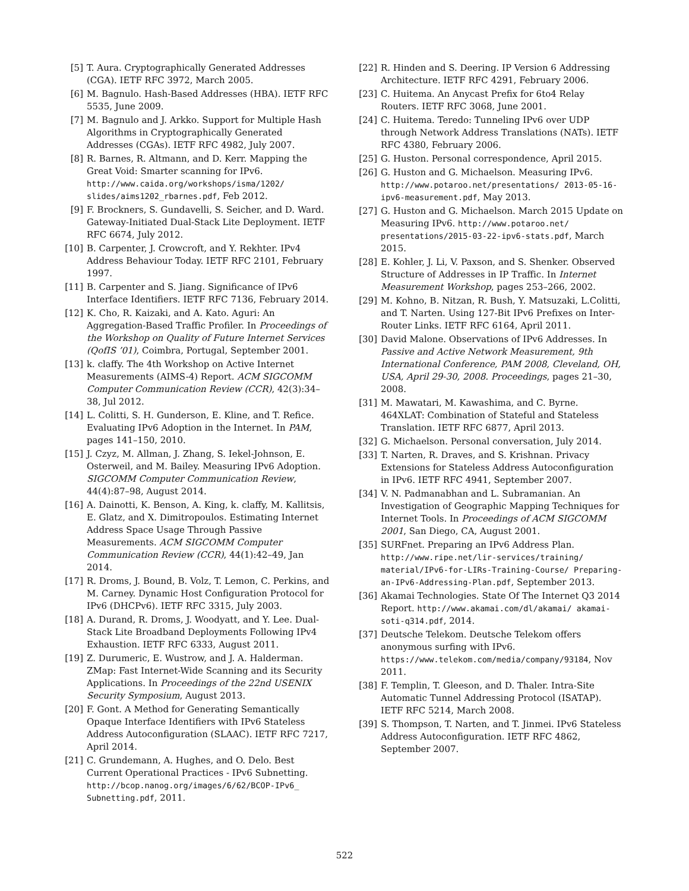[5] T. Aura. Cryptographically Generated Addresses (CGA). IETF RFC 3972, March 2005.
[6] M. Bagnulo. Hash-Based Addresses (HBA). IETF RFC 5535, June 2009.
[7] M. Bagnulo and J. Arkko. Support for Multiple Hash Algorithms in Cryptographically Generated Addresses (CGAs). IETF RFC 4982, July 2007.
[8] R. Barnes, R. Altmann, and D. Kerr. Mapping the Great Void: Smarter scanning for IPv6. http://www.caida.org/workshops/isma/1202/ slides/aims1202_rbarnes.pdf, Feb 2012.
[9] F. Brockners, S. Gundavelli, S. Seicher, and D. Ward. Gateway-Initiated Dual-Stack Lite Deployment. IETF RFC 6674, July 2012.
[10] B. Carpenter, J. Crowcroft, and Y. Rekhter. IPv4 Address Behaviour Today. IETF RFC 2101, February 1997.
[11] B. Carpenter and S. Jiang. Significance of IPv6 Interface Identifiers. IETF RFC 7136, February 2014.
[12] K. Cho, R. Kaizaki, and A. Kato. Aguri: An Aggregation-Based Traffic Profiler. In Proceedings of the Workshop on Quality of Future Internet Services (QofIS ’01), Coimbra, Portugal, September 2001.
[13] k. claffy. The 4th Workshop on Active Internet Measurements (AIMS-4) Report. ACM SIGCOMM Computer Communication Review (CCR), 42(3):34–38, Jul 2012.
[14] L. Colitti, S. H. Gunderson, E. Kline, and T. Refice. Evaluating IPv6 Adoption in the Internet. In PAM, pages 141–150, 2010.
[15] J. Czyz, M. Allman, J. Zhang, S. Iekel-Johnson, E. Osterweil, and M. Bailey. Measuring IPv6 Adoption. SIGCOMM Computer Communication Review, 44(4):87–98, August 2014.
[16] A. Dainotti, K. Benson, A. King, k. claffy, M. Kallitsis, E. Glatz, and X. Dimitropoulos. Estimating Internet Address Space Usage Through Passive Measurements. ACM SIGCOMM Computer Communication Review (CCR), 44(1):42–49, Jan 2014.
[17] R. Droms, J. Bound, B. Volz, T. Lemon, C. Perkins, and M. Carney. Dynamic Host Configuration Protocol for IPv6 (DHCPv6). IETF RFC 3315, July 2003.
[18] A. Durand, R. Droms, J. Woodyatt, and Y. Lee. Dual-Stack Lite Broadband Deployments Following IPv4 Exhaustion. IETF RFC 6333, August 2011.
[19] Z. Durumeric, E. Wustrow, and J. A. Halderman. ZMap: Fast Internet-Wide Scanning and its Security Applications. In Proceedings of the 22nd USENIX Security Symposium, August 2013.
[20] F. Gont. A Method for Generating Semantically Opaque Interface Identifiers with IPv6 Stateless Address Autoconfiguration (SLAAC). IETF RFC 7217, April 2014.
[21] C. Grundemann, A. Hughes, and O. Delo. Best Current Operational Practices - IPv6 Subnetting. http://bcop.nanog.org/images/6/62/BCOP-IPv6_ Subnetting.pdf, 2011.
[22] R. Hinden and S. Deering. IP Version 6 Addressing Architecture. IETF RFC 4291, February 2006.
[23] C. Huitema. An Anycast Prefix for 6to4 Relay Routers. IETF RFC 3068, June 2001.
[24] C. Huitema. Teredo: Tunneling IPv6 over UDP through Network Address Translations (NATs). IETF RFC 4380, February 2006.
[25] G. Huston. Personal correspondence, April 2015.
[26] G. Huston and G. Michaelson. Measuring IPv6. http://www.potaroo.net/presentations/ 2013-05-16-ipv6-measurement.pdf, May 2013.
[27] G. Huston and G. Michaelson. March 2015 Update on Measuring IPv6. http://www.potaroo.net/ presentations/2015-03-22-ipv6-stats.pdf, March 2015.
[28] E. Kohler, J. Li, V. Paxson, and S. Shenker. Observed Structure of Addresses in IP Traffic. In Internet Measurement Workshop, pages 253–266, 2002.
[29] M. Kohno, B. Nitzan, R. Bush, Y. Matsuzaki, L.Colitti, and T. Narten. Using 127-Bit IPv6 Prefixes on Inter-Router Links. IETF RFC 6164, April 2011.
[30] David Malone. Observations of IPv6 Addresses. In Passive and Active Network Measurement, 9th International Conference, PAM 2008, Cleveland, OH, USA, April 29-30, 2008. Proceedings, pages 21–30, 2008.
[31] M. Mawatari, M. Kawashima, and C. Byrne. 464XLAT: Combination of Stateful and Stateless Translation. IETF RFC 6877, April 2013.
[32] G. Michaelson. Personal conversation, July 2014.
[33] T. Narten, R. Draves, and S. Krishnan. Privacy Extensions for Stateless Address Autoconfiguration in IPv6. IETF RFC 4941, September 2007.
[34] V. N. Padmanabhan and L. Subramanian. An Investigation of Geographic Mapping Techniques for Internet Tools. In Proceedings of ACM SIGCOMM 2001, San Diego, CA, August 2001.
[35] SURFnet. Preparing an IPv6 Address Plan. http://www.ripe.net/lir-services/training/ material/IPv6-for-LIRs-Training-Course/ Preparing-an-IPv6-Addressing-Plan.pdf, September 2013.
[36] Akamai Technologies. State Of The Internet Q3 2014 Report. http://www.akamai.com/dl/akamai/ akamai-soti-q314.pdf, 2014.
[37] Deutsche Telekom. Deutsche Telekom offers anonymous surfing with IPv6. https://www.telekom.com/media/company/93184, Nov 2011.
[38] F. Templin, T. Gleeson, and D. Thaler. Intra-Site Automatic Tunnel Addressing Protocol (ISATAP). IETF RFC 5214, March 2008.
[39] S. Thompson, T. Narten, and T. Jinmei. IPv6 Stateless Address Autoconfiguration. IETF RFC 4862, September 2007.
522